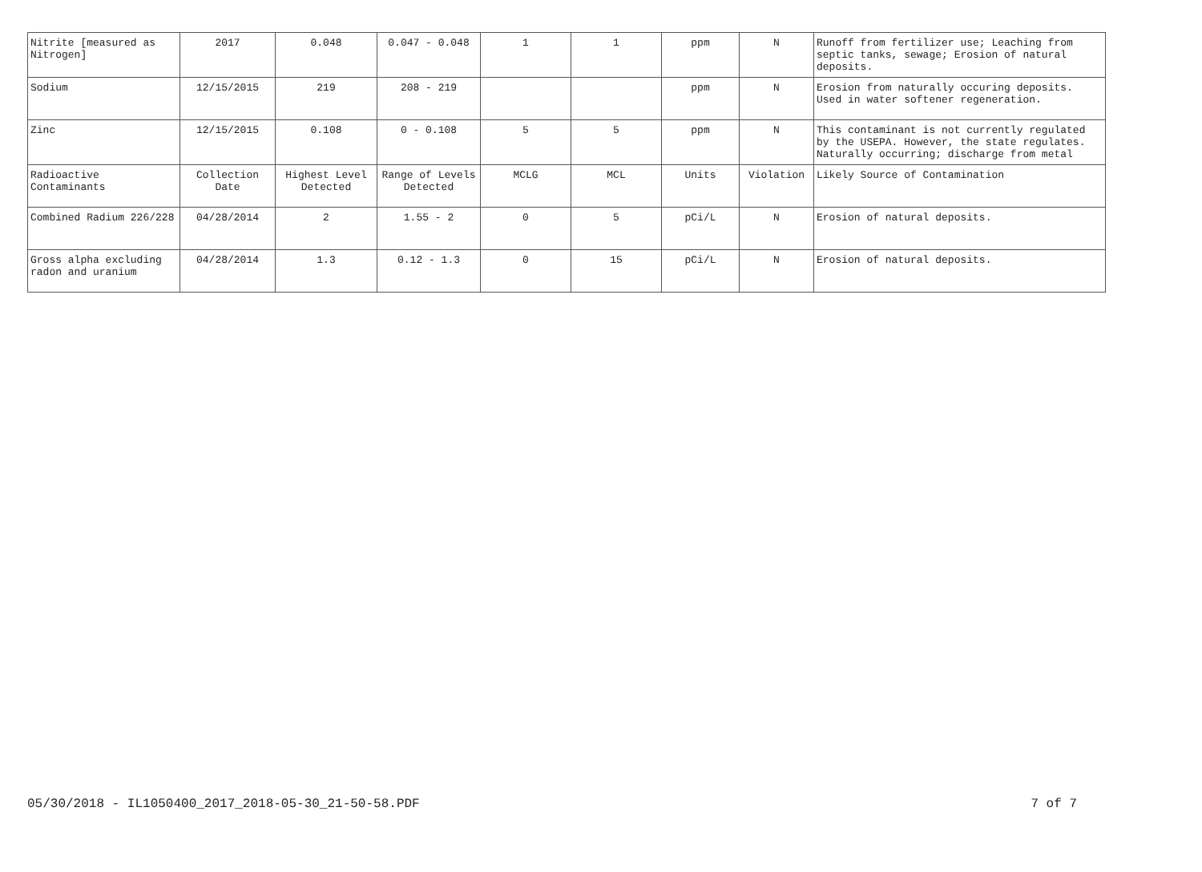| Nitrite [measured as Nitrogen] | 2017 | 0.048 | 0.047 - 0.048 | 1 | 1 | ppm | N | Runoff from fertilizer use; Leaching from septic tanks, sewage; Erosion of natural deposits. |
| Sodium | 12/15/2015 | 219 | 208 - 219 | | | ppm | N | Erosion from naturally occuring deposits. Used in water softener regeneration. |
| Zinc | 12/15/2015 | 0.108 | 0 - 0.108 | 5 | 5 | ppm | N | This contaminant is not currently regulated by the USEPA. However, the state regulates. Naturally occurring; discharge from metal |
| Radioactive Contaminants | Collection Date | Highest Level Detected | Range of Levels Detected | MCLG | MCL | Units | Violation | Likely Source of Contamination |
| Combined Radium 226/228 | 04/28/2014 | 2 | 1.55 - 2 | 0 | 5 | pCi/L | N | Erosion of natural deposits. |
| Gross alpha excluding radon and uranium | 04/28/2014 | 1.3 | 0.12 - 1.3 | 0 | 15 | pCi/L | N | Erosion of natural deposits. |
05/30/2018 - IL1050400_2017_2018-05-30_21-50-58.PDF 7 of 7